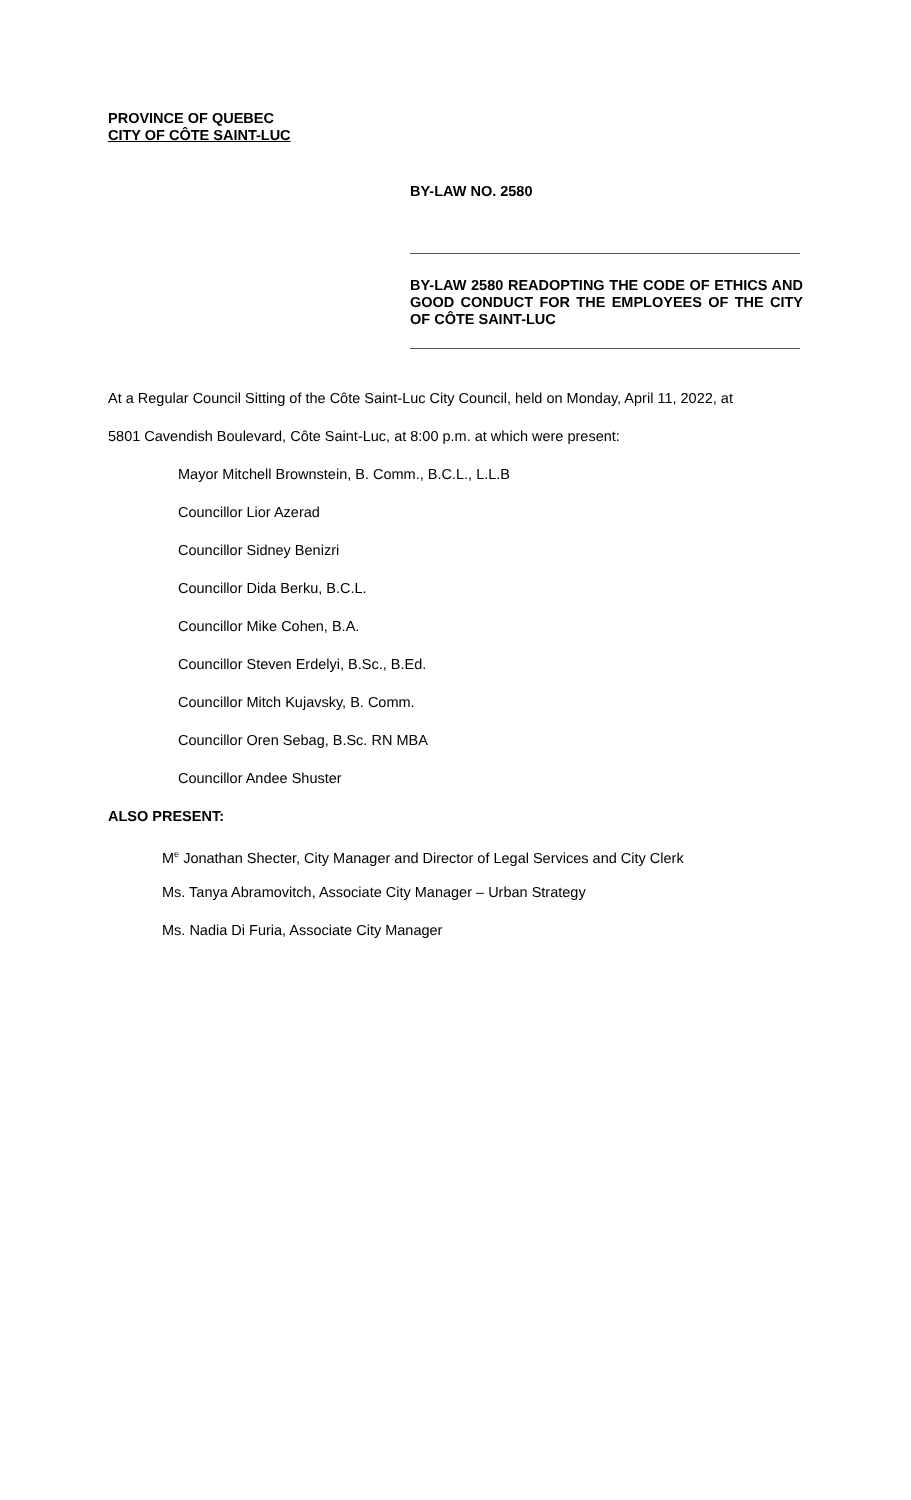PROVINCE OF QUEBEC
CITY OF CÔTE SAINT-LUC
BY-LAW NO. 2580
BY-LAW 2580 READOPTING THE CODE OF ETHICS AND GOOD CONDUCT FOR THE EMPLOYEES OF THE CITY OF CÔTE SAINT-LUC
At a Regular Council Sitting of the Côte Saint-Luc City Council, held on Monday, April 11, 2022, at
5801 Cavendish Boulevard, Côte Saint-Luc, at 8:00 p.m. at which were present:
Mayor Mitchell Brownstein, B. Comm., B.C.L., L.L.B
Councillor Lior Azerad
Councillor Sidney Benizri
Councillor Dida Berku, B.C.L.
Councillor Mike Cohen, B.A.
Councillor Steven Erdelyi, B.Sc., B.Ed.
Councillor Mitch Kujavsky, B. Comm.
Councillor Oren Sebag, B.Sc. RN MBA
Councillor Andee Shuster
ALSO PRESENT:
M<sup>e</sup> Jonathan Shecter, City Manager and Director of Legal Services and City Clerk
Ms. Tanya Abramovitch, Associate City Manager – Urban Strategy
Ms. Nadia Di Furia, Associate City Manager